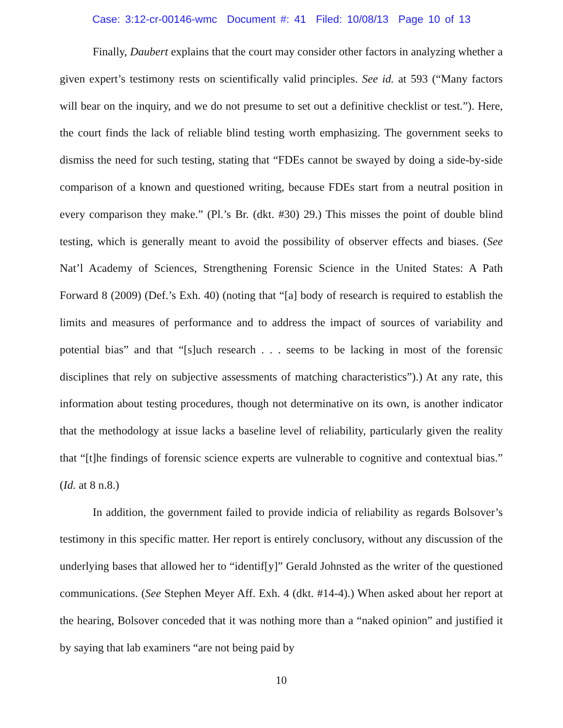Case: 3:12-cr-00146-wmc Document #: 41 Filed: 10/08/13 Page 10 of 13
Finally, Daubert explains that the court may consider other factors in analyzing whether a given expert’s testimony rests on scientifically valid principles. See id. at 593 (“Many factors will bear on the inquiry, and we do not presume to set out a definitive checklist or test.”). Here, the court finds the lack of reliable blind testing worth emphasizing. The government seeks to dismiss the need for such testing, stating that “FDEs cannot be swayed by doing a side-by-side comparison of a known and questioned writing, because FDEs start from a neutral position in every comparison they make.” (Pl.’s Br. (dkt. #30) 29.) This misses the point of double blind testing, which is generally meant to avoid the possibility of observer effects and biases. (See Nat’l Academy of Sciences, Strengthening Forensic Science in the United States: A Path Forward 8 (2009) (Def.’s Exh. 40) (noting that “[a] body of research is required to establish the limits and measures of performance and to address the impact of sources of variability and potential bias” and that “[s]uch research . . . seems to be lacking in most of the forensic disciplines that rely on subjective assessments of matching characteristics”).) At any rate, this information about testing procedures, though not determinative on its own, is another indicator that the methodology at issue lacks a baseline level of reliability, particularly given the reality that “[t]he findings of forensic science experts are vulnerable to cognitive and contextual bias.” (Id. at 8 n.8.)
In addition, the government failed to provide indicia of reliability as regards Bolsover’s testimony in this specific matter. Her report is entirely conclusory, without any discussion of the underlying bases that allowed her to “identif[y]” Gerald Johnsted as the writer of the questioned communications. (See Stephen Meyer Aff. Exh. 4 (dkt. #14-4).) When asked about her report at the hearing, Bolsover conceded that it was nothing more than a “naked opinion” and justified it by saying that lab examiners “are not being paid by
10